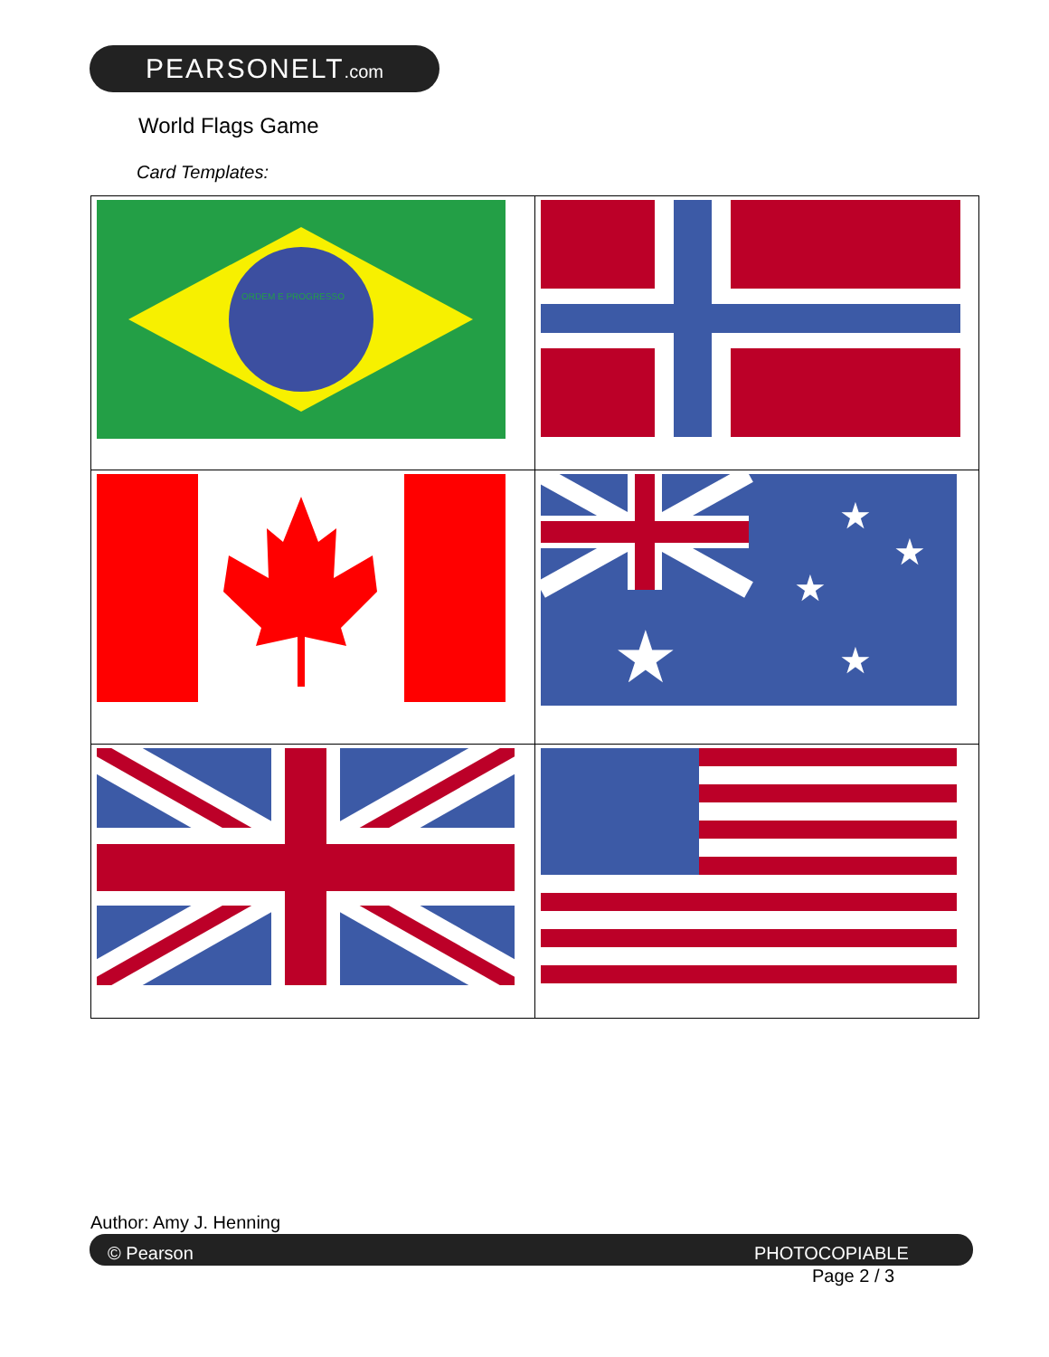PEARSONELT.com
World Flags Game
Card Templates:
| ORDEM E PROGRESSO | |
| | ★ ★ ★ ★ ★ |
Author: Amy J. Henning
© Pearson PHOTOCOPIABLE
Page 2 / 3